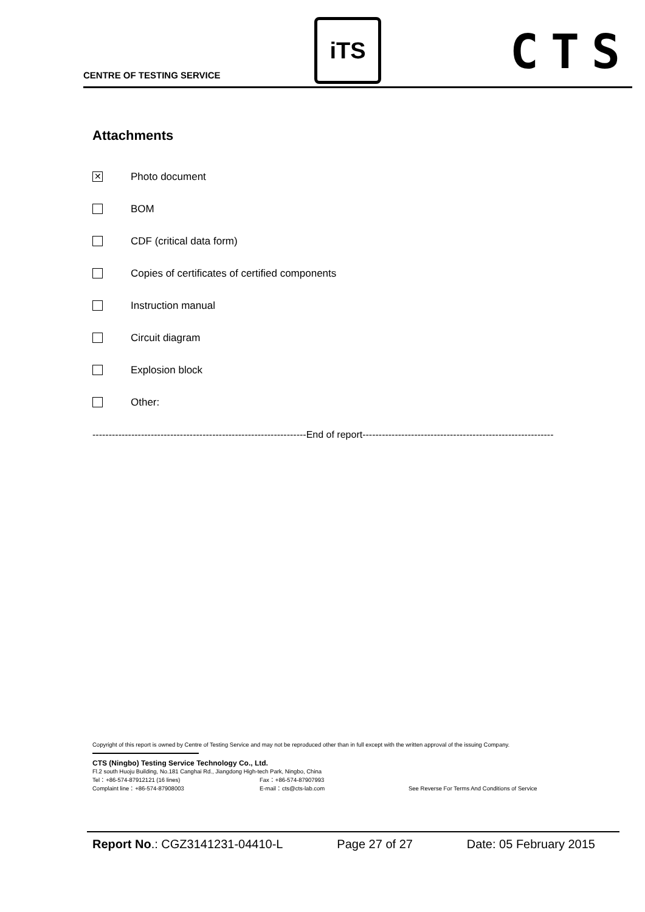CENTRE OF TESTING SERVICE
iTS CTS
Attachments
✕
Photo document
BOM
CDF (critical data form)
Copies of certificates of certified components
Instruction manual
Circuit diagram
Explosion block
Other:
------------------------------------------------------------------End of report-----------------------------------------------------------
Copyright of this report is owned by Centre of Testing Service and may not be reproduced other than in full except with the written approval of the issuing Company.
CTS (Ningbo) Testing Service Technology Co., Ltd.
Fl.2 south Huoju Building, No.181 Canghai Rd., Jiangdong High-tech Park, Ningbo, China
Tel：+86-574-87912121 (16 lines) Fax：+86-574-87907993
Complaint line：+86-574-87908003 E-mail：cts@cts-lab.com See Reverse For Terms And Conditions of Service
Report No.: CGZ3141231-04410-L Page 27 of 27 Date: 05 February 2015